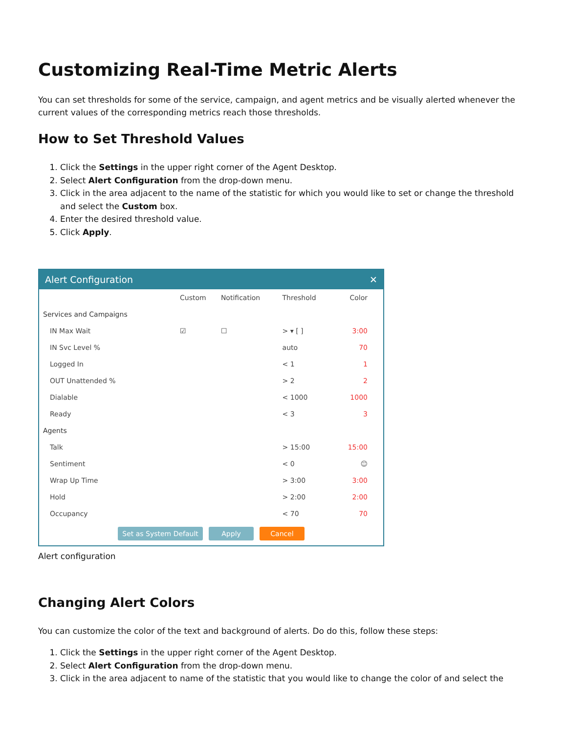Customizing Real-Time Metric Alerts
You can set thresholds for some of the service, campaign, and agent metrics and be visually alerted whenever the current values of the corresponding metrics reach those thresholds.
How to Set Threshold Values
1. Click the Settings in the upper right corner of the Agent Desktop.
2. Select Alert Configuration from the drop-down menu.
3. Click in the area adjacent to the name of the statistic for which you would like to set or change the threshold and select the Custom box.
4. Enter the desired threshold value.
5. Click Apply.
Alert Configuration ✕
| | Custom | Notification | Threshold | Color |
| --- | --- | --- | --- | --- |
| Services and Campaigns | | | | |
| IN Max Wait | ☑ | ☐ | > ▾ [ ] | 3:00 |
| IN Svc Level % | | | auto | 70 |
| Logged In | | | < 1 | 1 |
| OUT Unattended % | | | > 2 | 2 |
| Dialable | | | < 1000 | 1000 |
| Ready | | | < 3 | 3 |
| Agents | | | | |
| Talk | | | > 15:00 | 15:00 |
| Sentiment | | | < 0 | ☺ |
| Wrap Up Time | | | > 3:00 | 3:00 |
| Hold | | | > 2:00 | 2:00 |
| Occupancy | | | < 70 | 70 |
Set as System Default Apply Cancel
Alert configuration
Changing Alert Colors
You can customize the color of the text and background of alerts. Do do this, follow these steps:
1. Click the Settings in the upper right corner of the Agent Desktop.
2. Select Alert Configuration from the drop-down menu.
3. Click in the area adjacent to name of the statistic that you would like to change the color of and select the